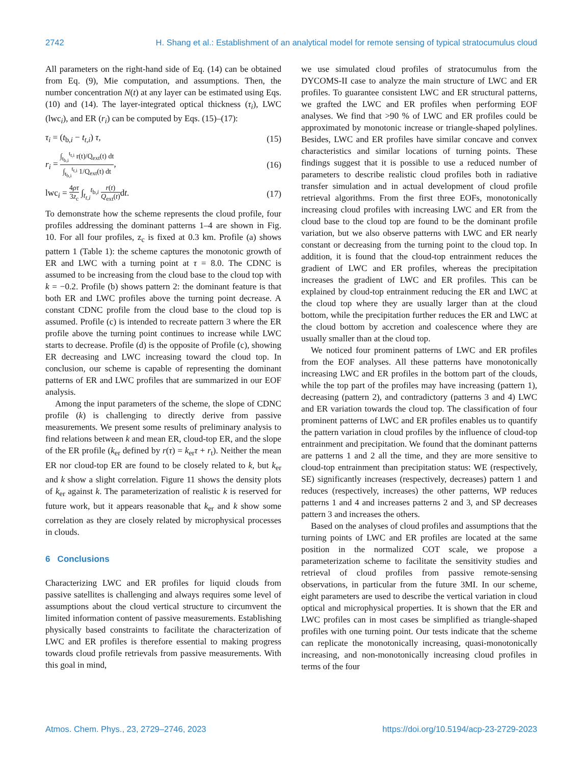2742 H. Shang et al.: Establishment of an analytical model for remote sensing of typical stratocumulus cloud
All parameters on the right-hand side of Eq. (14) can be obtained from Eq. (9), Mie computation, and assumptions. Then, the number concentration N(t) at any layer can be estimated using Eqs. (10) and (14). The layer-integrated optical thickness (τ<sub>i</sub>), LWC (lwc<sub>i</sub>), and ER (r<sub>i</sub>) can be computed by Eqs. (15)–(17):
τ<sub>i</sub> = (t<sub>b,i</sub> − t<sub>t,i</sub>) τ, (15)
r<sub>i</sub> = ∫<sub>t<sub>b,i</sub></sub><sup>t<sub>t,i</sub></sup> r(t)/Q<sub>ext</sub>(t) dt ∫<sub>t<sub>b,i</sub></sub><sup>t<sub>t,i</sub></sup> 1/Q<sub>ext</sub>(t) dt, (16)
lwc<sub>i</sub> = 4ρτ 3z<sub>c</sub> ∫<sub>t<sub>t,i</sub></sub><sup>t<sub>b,i</sub></sup> r(t) Q<sub>ext</sub>(t) dt. (17)
To demonstrate how the scheme represents the cloud profile, four profiles addressing the dominant patterns 1–4 are shown in Fig. 10. For all four profiles, z<sub>c</sub> is fixed at 0.3 km. Profile (a) shows pattern 1 (Table 1): the scheme captures the monotonic growth of ER and LWC with a turning point at τ = 8.0. The CDNC is assumed to be increasing from the cloud base to the cloud top with k = −0.2. Profile (b) shows pattern 2: the dominant feature is that both ER and LWC profiles above the turning point decrease. A constant CDNC profile from the cloud base to the cloud top is assumed. Profile (c) is intended to recreate pattern 3 where the ER profile above the turning point continues to increase while LWC starts to decrease. Profile (d) is the opposite of Profile (c), showing ER decreasing and LWC increasing toward the cloud top. In conclusion, our scheme is capable of representing the dominant patterns of ER and LWC profiles that are summarized in our EOF analysis.
Among the input parameters of the scheme, the slope of CDNC profile (k) is challenging to directly derive from passive measurements. We present some results of preliminary analysis to find relations between k and mean ER, cloud-top ER, and the slope of the ER profile (k<sub>er</sub> defined by r(τ) = k<sub>er</sub>τ + r<sub>t</sub>). Neither the mean ER nor cloud-top ER are found to be closely related to k, but k<sub>er</sub> and k show a slight correlation. Figure 11 shows the density plots of k<sub>er</sub> against k. The parameterization of realistic k is reserved for future work, but it appears reasonable that k<sub>er</sub> and k show some correlation as they are closely related by microphysical processes in clouds.
6 Conclusions
Characterizing LWC and ER profiles for liquid clouds from passive satellites is challenging and always requires some level of assumptions about the cloud vertical structure to circumvent the limited information content of passive measurements. Establishing physically based constraints to facilitate the characterization of LWC and ER profiles is therefore essential to making progress towards cloud profile retrievals from passive measurements. With this goal in mind,
we use simulated cloud profiles of stratocumulus from the DYCOMS-II case to analyze the main structure of LWC and ER profiles. To guarantee consistent LWC and ER structural patterns, we grafted the LWC and ER profiles when performing EOF analyses. We find that >90 % of LWC and ER profiles could be approximated by monotonic increase or triangle-shaped polylines. Besides, LWC and ER profiles have similar concave and convex characteristics and similar locations of turning points. These findings suggest that it is possible to use a reduced number of parameters to describe realistic cloud profiles both in radiative transfer simulation and in actual development of cloud profile retrieval algorithms. From the first three EOFs, monotonically increasing cloud profiles with increasing LWC and ER from the cloud base to the cloud top are found to be the dominant profile variation, but we also observe patterns with LWC and ER nearly constant or decreasing from the turning point to the cloud top. In addition, it is found that the cloud-top entrainment reduces the gradient of LWC and ER profiles, whereas the precipitation increases the gradient of LWC and ER profiles. This can be explained by cloud-top entrainment reducing the ER and LWC at the cloud top where they are usually larger than at the cloud bottom, while the precipitation further reduces the ER and LWC at the cloud bottom by accretion and coalescence where they are usually smaller than at the cloud top.
We noticed four prominent patterns of LWC and ER profiles from the EOF analyses. All these patterns have monotonically increasing LWC and ER profiles in the bottom part of the clouds, while the top part of the profiles may have increasing (pattern 1), decreasing (pattern 2), and contradictory (patterns 3 and 4) LWC and ER variation towards the cloud top. The classification of four prominent patterns of LWC and ER profiles enables us to quantify the pattern variation in cloud profiles by the influence of cloud-top entrainment and precipitation. We found that the dominant patterns are patterns 1 and 2 all the time, and they are more sensitive to cloud-top entrainment than precipitation status: WE (respectively, SE) significantly increases (respectively, decreases) pattern 1 and reduces (respectively, increases) the other patterns, WP reduces patterns 1 and 4 and increases patterns 2 and 3, and SP decreases pattern 3 and increases the others.
Based on the analyses of cloud profiles and assumptions that the turning points of LWC and ER profiles are located at the same position in the normalized COT scale, we propose a parameterization scheme to facilitate the sensitivity studies and retrieval of cloud profiles from passive remote-sensing observations, in particular from the future 3MI. In our scheme, eight parameters are used to describe the vertical variation in cloud optical and microphysical properties. It is shown that the ER and LWC profiles can in most cases be simplified as triangle-shaped profiles with one turning point. Our tests indicate that the scheme can replicate the monotonically increasing, quasi-monotonically increasing, and non-monotonically increasing cloud profiles in terms of the four
Atmos. Chem. Phys., 23, 2729–2746, 2023 https://doi.org/10.5194/acp-23-2729-2023